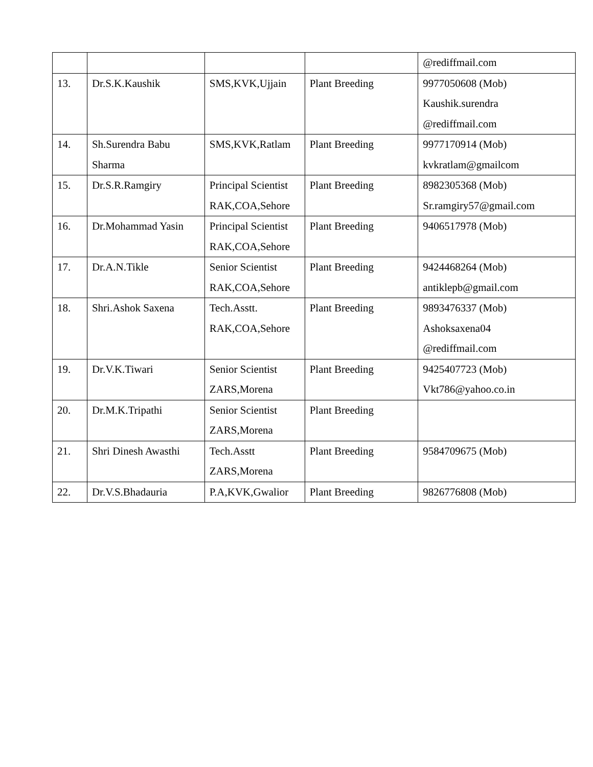| | | | | @rediffmail.com |
| 13. | Dr.S.K.Kaushik | SMS,KVK,Ujjain | Plant Breeding | 9977050608 (Mob) Kaushik.surendra @rediffmail.com |
| 14. | Sh.Surendra Babu Sharma | SMS,KVK,Ratlam | Plant Breeding | 9977170914 (Mob) kvkratlam@gmailcom |
| 15. | Dr.S.R.Ramgiry | Principal Scientist RAK,COA,Sehore | Plant Breeding | 8982305368 (Mob) Sr.ramgiry57@gmail.com |
| 16. | Dr.Mohammad Yasin | Principal Scientist RAK,COA,Sehore | Plant Breeding | 9406517978 (Mob) |
| 17. | Dr.A.N.Tikle | Senior Scientist RAK,COA,Sehore | Plant Breeding | 9424468264 (Mob) antiklepb@gmail.com |
| 18. | Shri.Ashok Saxena | Tech.Asstt. RAK,COA,Sehore | Plant Breeding | 9893476337 (Mob) Ashoksaxena04 @rediffmail.com |
| 19. | Dr.V.K.Tiwari | Senior Scientist ZARS,Morena | Plant Breeding | 9425407723 (Mob) Vkt786@yahoo.co.in |
| 20. | Dr.M.K.Tripathi | Senior Scientist ZARS,Morena | Plant Breeding | |
| 21. | Shri Dinesh Awasthi | Tech.Asstt ZARS,Morena | Plant Breeding | 9584709675 (Mob) |
| 22. | Dr.V.S.Bhadauria | P.A,KVK,Gwalior | Plant Breeding | 9826776808 (Mob) |